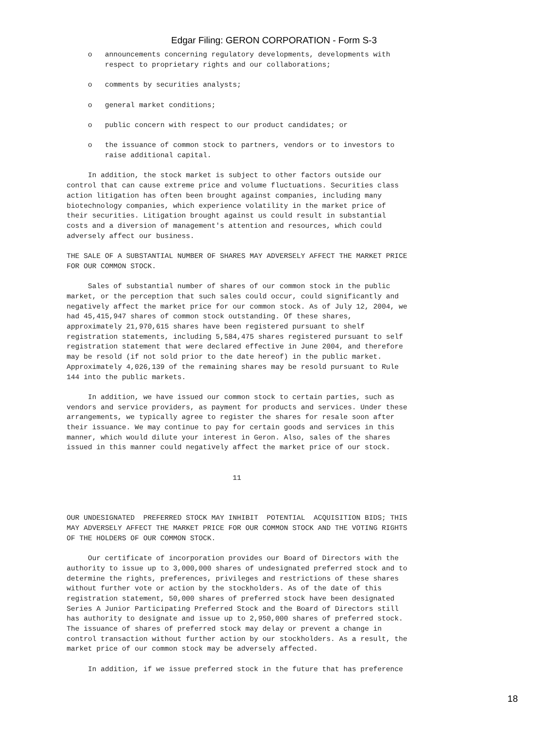Edgar Filing: GERON CORPORATION - Form S-3
     o   announcements concerning regulatory developments, developments with
         respect to proprietary rights and our collaborations;

     o   comments by securities analysts;

     o   general market conditions;

     o   public concern with respect to our product candidates; or

     o   the issuance of common stock to partners, vendors or to investors to
         raise additional capital.

     In addition, the stock market is subject to other factors outside our
control that can cause extreme price and volume fluctuations. Securities class
action litigation has often been brought against companies, including many
biotechnology companies, which experience volatility in the market price of
their securities. Litigation brought against us could result in substantial
costs and a diversion of management's attention and resources, which could
adversely affect our business.

THE SALE OF A SUBSTANTIAL NUMBER OF SHARES MAY ADVERSELY AFFECT THE MARKET PRICE
FOR OUR COMMON STOCK.

     Sales of substantial number of shares of our common stock in the public
market, or the perception that such sales could occur, could significantly and
negatively affect the market price for our common stock. As of July 12, 2004, we
had 45,415,947 shares of common stock outstanding. Of these shares,
approximately 21,970,615 shares have been registered pursuant to shelf
registration statements, including 5,584,475 shares registered pursuant to self
registration statement that were declared effective in June 2004, and therefore
may be resold (if not sold prior to the date hereof) in the public market.
Approximately 4,026,139 of the remaining shares may be resold pursuant to Rule
144 into the public markets.

     In addition, we have issued our common stock to certain parties, such as
vendors and service providers, as payment for products and services. Under these
arrangements, we typically agree to register the shares for resale soon after
their issuance. We may continue to pay for certain goods and services in this
manner, which would dilute your interest in Geron. Also, sales of the shares
issued in this manner could negatively affect the market price of our stock.


                                       11



OUR UNDESIGNATED  PREFERRED STOCK MAY INHIBIT  POTENTIAL  ACQUISITION BIDS; THIS
MAY ADVERSELY AFFECT THE MARKET PRICE FOR OUR COMMON STOCK AND THE VOTING RIGHTS
OF THE HOLDERS OF OUR COMMON STOCK.

     Our certificate of incorporation provides our Board of Directors with the
authority to issue up to 3,000,000 shares of undesignated preferred stock and to
determine the rights, preferences, privileges and restrictions of these shares
without further vote or action by the stockholders. As of the date of this
registration statement, 50,000 shares of preferred stock have been designated
Series A Junior Participating Preferred Stock and the Board of Directors still
has authority to designate and issue up to 2,950,000 shares of preferred stock.
The issuance of shares of preferred stock may delay or prevent a change in
control transaction without further action by our stockholders. As a result, the
market price of our common stock may be adversely affected.

     In addition, if we issue preferred stock in the future that has preference
18